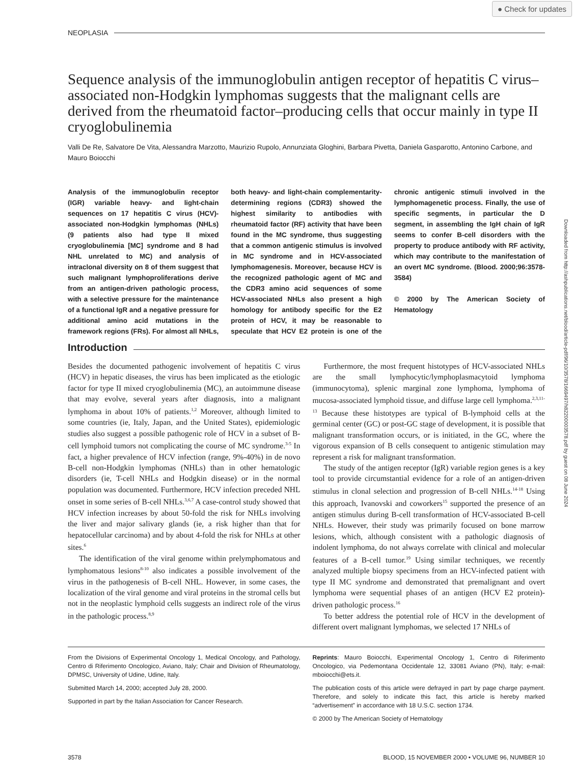● Check for updates
Downloaded from http://ashpublications.net/blood/article-pdf/96/10/3578/1669497/h82200003578.pdf by guest on 08 June 2024
NEOPLASIA
Sequence analysis of the immunoglobulin antigen receptor of hepatitis C virus–associated non-Hodgkin lymphomas suggests that the malignant cells are derived from the rheumatoid factor–producing cells that occur mainly in type II cryoglobulinemia
Valli De Re, Salvatore De Vita, Alessandra Marzotto, Maurizio Rupolo, Annunziata Gloghini, Barbara Pivetta, Daniela Gasparotto, Antonino Carbone, and Mauro Boiocchi
Analysis of the immunoglobulin receptor (IGR) variable heavy- and light-chain sequences on 17 hepatitis C virus (HCV)-associated non-Hodgkin lymphomas (NHLs) (9 patients also had type II mixed cryoglobulinemia [MC] syndrome and 8 had NHL unrelated to MC) and analysis of intraclonal diversity on 8 of them suggest that such malignant lymphoproliferations derive from an antigen-driven pathologic process, with a selective pressure for the maintenance of a functional IgR and a negative pressure for additional amino acid mutations in the framework regions (FRs). For almost all NHLs, both heavy- and light-chain complementarity-determining regions (CDR3) showed the highest similarity to antibodies with rheumatoid factor (RF) activity that have been found in the MC syndrome, thus suggesting that a common antigenic stimulus is involved in MC syndrome and in HCV-associated lymphomagenesis. Moreover, because HCV is the recognized pathologic agent of MC and the CDR3 amino acid sequences of some HCV-associated NHLs also present a high homology for antibody specific for the E2 protein of HCV, it may be reasonable to speculate that HCV E2 protein is one of the chronic antigenic stimuli involved in the lymphomagenetic process. Finally, the use of specific segments, in particular the D segment, in assembling the IgH chain of IgR seems to confer B-cell disorders with the property to produce antibody with RF activity, which may contribute to the manifestation of an overt MC syndrome. (Blood. 2000;96:3578-3584)
© 2000 by The American Society of Hematology
Introduction
Besides the documented pathogenic involvement of hepatitis C virus (HCV) in hepatic diseases, the virus has been implicated as the etiologic factor for type II mixed cryoglobulinemia (MC), an autoimmune disease that may evolve, several years after diagnosis, into a malignant lymphoma in about 10% of patients.<sup>1,2</sup> Moreover, although limited to some countries (ie, Italy, Japan, and the United States), epidemiologic studies also suggest a possible pathogenic role of HCV in a subset of B-cell lymphoid tumors not complicating the course of MC syndrome.<sup>3-5</sup> In fact, a higher prevalence of HCV infection (range, 9%-40%) in de novo B-cell non-Hodgkin lymphomas (NHLs) than in other hematologic disorders (ie, T-cell NHLs and Hodgkin disease) or in the normal population was documented. Furthermore, HCV infection preceded NHL onset in some series of B-cell NHLs.<sup>3,6,7</sup> A case-control study showed that HCV infection increases by about 50-fold the risk for NHLs involving the liver and major salivary glands (ie, a risk higher than that for hepatocellular carcinoma) and by about 4-fold the risk for NHLs at other sites.<sup>6</sup>
The identification of the viral genome within prelymphomatous and lymphomatous lesions<sup>8-10</sup> also indicates a possible involvement of the virus in the pathogenesis of B-cell NHL. However, in some cases, the localization of the viral genome and viral proteins in the stromal cells but not in the neoplastic lymphoid cells suggests an indirect role of the virus in the pathologic process.<sup>8,9</sup>
Furthermore, the most frequent histotypes of HCV-associated NHLs are the small lymphocytic/lymphoplasmacytoid lymphoma (immunocytoma), splenic marginal zone lymphoma, lymphoma of mucosa-associated lymphoid tissue, and diffuse large cell lymphoma.<sup>2,3,11-13</sup> Because these histotypes are typical of B-lymphoid cells at the germinal center (GC) or post-GC stage of development, it is possible that malignant transformation occurs, or is initiated, in the GC, where the vigorous expansion of B cells consequent to antigenic stimulation may represent a risk for malignant transformation.
The study of the antigen receptor (IgR) variable region genes is a key tool to provide circumstantial evidence for a role of an antigen-driven stimulus in clonal selection and progression of B-cell NHLs.<sup>14-18</sup> Using this approach, Ivanovski and coworkers<sup>15</sup> supported the presence of an antigen stimulus during B-cell transformation of HCV-associated B-cell NHLs. However, their study was primarily focused on bone marrow lesions, which, although consistent with a pathologic diagnosis of indolent lymphoma, do not always correlate with clinical and molecular features of a B-cell tumor.<sup>19</sup> Using similar techniques, we recently analyzed multiple biopsy specimens from an HCV-infected patient with type II MC syndrome and demonstrated that premalignant and overt lymphoma were sequential phases of an antigen (HCV E2 protein)-driven pathologic process.<sup>16</sup>
To better address the potential role of HCV in the development of different overt malignant lymphomas, we selected 17 NHLs of
From the Divisions of Experimental Oncology 1, Medical Oncology, and Pathology, Centro di Riferimento Oncologico, Aviano, Italy; Chair and Division of Rheumatology, DPMSC, University of Udine, Udine, Italy.
Submitted March 14, 2000; accepted July 28, 2000.
Supported in part by the Italian Association for Cancer Research.
Reprints: Mauro Boiocchi, Experimental Oncology 1, Centro di Riferimento Oncologico, via Pedemontana Occidentale 12, 33081 Aviano (PN), Italy; e-mail: mboiocchi@ets.it.
The publication costs of this article were defrayed in part by page charge payment. Therefore, and solely to indicate this fact, this article is hereby marked “advertisement” in accordance with 18 U.S.C. section 1734.
© 2000 by The American Society of Hematology
3578 BLOOD, 15 NOVEMBER 2000 • VOLUME 96, NUMBER 10